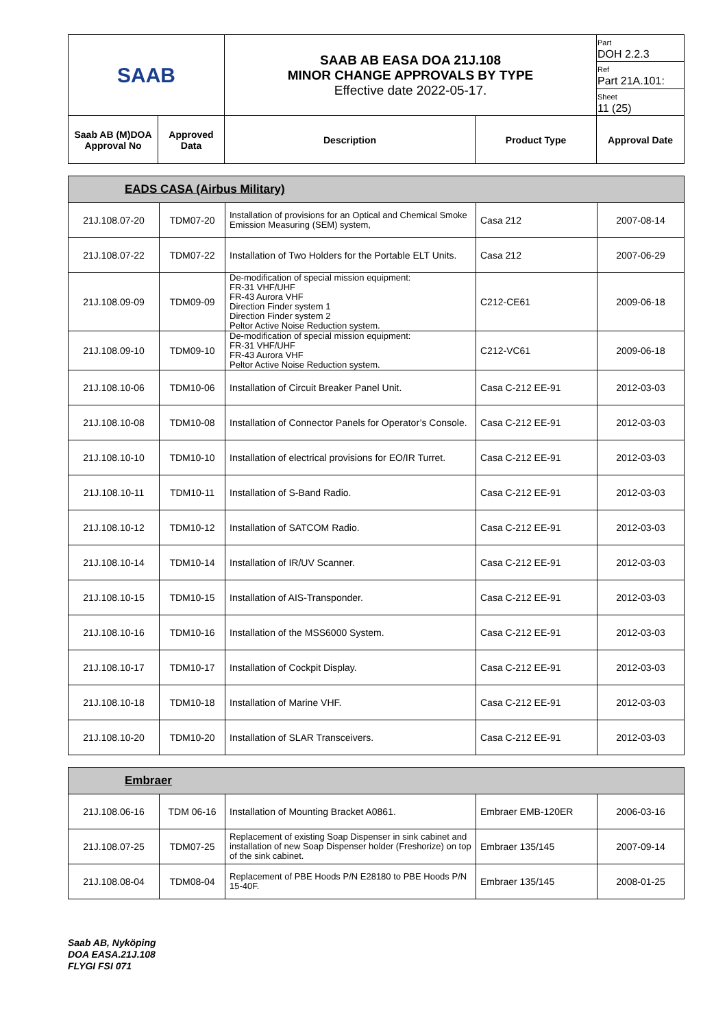| SAAB | | SAAB AB EASA DOA 21J.108 MINOR CHANGE APPROVALS BY TYPE Effective date 2022-05-17. | | Part DOH 2.2.3 |
| | | | | Ref Part 21A.101: |
| | | | | Sheet 11 (25) |
| Saab AB (M)DOA Approval No | Approved Data | Description | Product Type | Approval Date |
| EADS CASA (Airbus Military) | | | | |
| 21J.108.07-20 | TDM07-20 | Installation of provisions for an Optical and Chemical Smoke Emission Measuring (SEM) system, | Casa 212 | 2007-08-14 |
| 21J.108.07-22 | TDM07-22 | Installation of Two Holders for the Portable ELT Units. | Casa 212 | 2007-06-29 |
| 21J.108.09-09 | TDM09-09 | De-modification of special mission equipment: FR-31 VHF/UHF FR-43 Aurora VHF Direction Finder system 1 Direction Finder system 2 Peltor Active Noise Reduction system. | C212-CE61 | 2009-06-18 |
| 21J.108.09-10 | TDM09-10 | De-modification of special mission equipment: FR-31 VHF/UHF FR-43 Aurora VHF Peltor Active Noise Reduction system. | C212-VC61 | 2009-06-18 |
| 21J.108.10-06 | TDM10-06 | Installation of Circuit Breaker Panel Unit. | Casa C-212 EE-91 | 2012-03-03 |
| 21J.108.10-08 | TDM10-08 | Installation of Connector Panels for Operator’s Console. | Casa C-212 EE-91 | 2012-03-03 |
| 21J.108.10-10 | TDM10-10 | Installation of electrical provisions for EO/IR Turret. | Casa C-212 EE-91 | 2012-03-03 |
| 21J.108.10-11 | TDM10-11 | Installation of S-Band Radio. | Casa C-212 EE-91 | 2012-03-03 |
| 21J.108.10-12 | TDM10-12 | Installation of SATCOM Radio. | Casa C-212 EE-91 | 2012-03-03 |
| 21J.108.10-14 | TDM10-14 | Installation of IR/UV Scanner. | Casa C-212 EE-91 | 2012-03-03 |
| 21J.108.10-15 | TDM10-15 | Installation of AIS-Transponder. | Casa C-212 EE-91 | 2012-03-03 |
| 21J.108.10-16 | TDM10-16 | Installation of the MSS6000 System. | Casa C-212 EE-91 | 2012-03-03 |
| 21J.108.10-17 | TDM10-17 | Installation of Cockpit Display. | Casa C-212 EE-91 | 2012-03-03 |
| 21J.108.10-18 | TDM10-18 | Installation of Marine VHF. | Casa C-212 EE-91 | 2012-03-03 |
| 21J.108.10-20 | TDM10-20 | Installation of SLAR Transceivers. | Casa C-212 EE-91 | 2012-03-03 |
| Embraer | | | | |
| 21J.108.06-16 | TDM 06-16 | Installation of Mounting Bracket A0861. | Embraer EMB-120ER | 2006-03-16 |
| 21J.108.07-25 | TDM07-25 | Replacement of existing Soap Dispenser in sink cabinet and installation of new Soap Dispenser holder (Freshorize) on top of the sink cabinet. | Embraer 135/145 | 2007-09-14 |
| 21J.108.08-04 | TDM08-04 | Replacement of PBE Hoods P/N E28180 to PBE Hoods P/N 15-40F. | Embraer 135/145 | 2008-01-25 |
Saab AB, Nyköping
DOA EASA.21J.108
FLYGI FSI 071